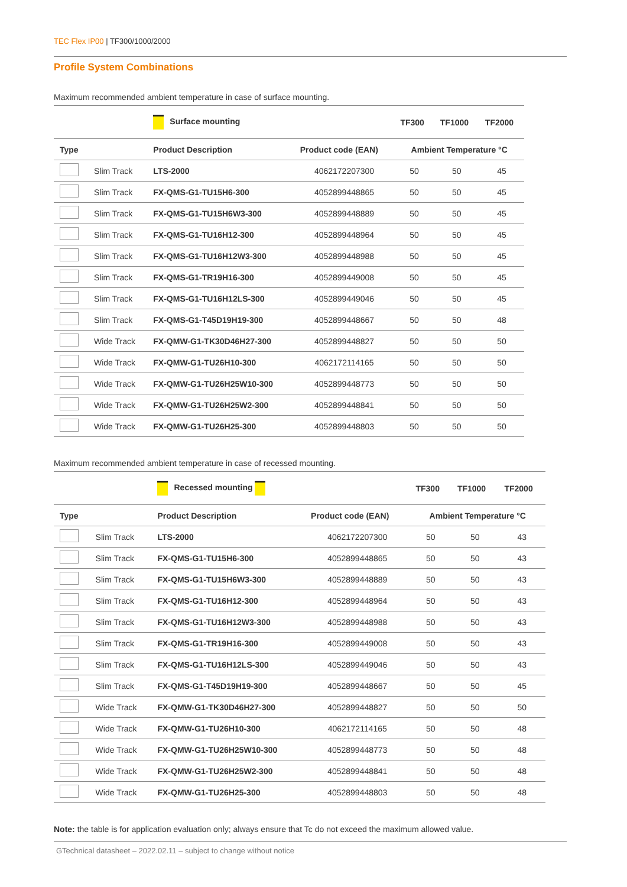TEC Flex IP00 | TF300/1000/2000
Profile System Combinations
Maximum recommended ambient temperature in case of surface mounting.
| | | Surface mounting | | TF300 | TF1000 | TF2000 |
| --- | --- | --- | --- | --- | --- | --- |
| Type | | Product Description | Product code (EAN) | Ambient Temperature °C | | |
| | Slim Track | LTS-2000 | 4062172207300 | 50 | 50 | 45 |
| | Slim Track | FX-QMS-G1-TU15H6-300 | 4052899448865 | 50 | 50 | 45 |
| | Slim Track | FX-QMS-G1-TU15H6W3-300 | 4052899448889 | 50 | 50 | 45 |
| | Slim Track | FX-QMS-G1-TU16H12-300 | 4052899448964 | 50 | 50 | 45 |
| | Slim Track | FX-QMS-G1-TU16H12W3-300 | 4052899448988 | 50 | 50 | 45 |
| | Slim Track | FX-QMS-G1-TR19H16-300 | 4052899449008 | 50 | 50 | 45 |
| | Slim Track | FX-QMS-G1-TU16H12LS-300 | 4052899449046 | 50 | 50 | 45 |
| | Slim Track | FX-QMS-G1-T45D19H19-300 | 4052899448667 | 50 | 50 | 48 |
| | Wide Track | FX-QMW-G1-TK30D46H27-300 | 4052899448827 | 50 | 50 | 50 |
| | Wide Track | FX-QMW-G1-TU26H10-300 | 4062172114165 | 50 | 50 | 50 |
| | Wide Track | FX-QMW-G1-TU26H25W10-300 | 4052899448773 | 50 | 50 | 50 |
| | Wide Track | FX-QMW-G1-TU26H25W2-300 | 4052899448841 | 50 | 50 | 50 |
| | Wide Track | FX-QMW-G1-TU26H25-300 | 4052899448803 | 50 | 50 | 50 |
Maximum recommended ambient temperature in case of recessed mounting.
| | | Recessed mounting | | TF300 | TF1000 | TF2000 |
| --- | --- | --- | --- | --- | --- | --- |
| Type | | Product Description | Product code (EAN) | Ambient Temperature °C | | |
| | Slim Track | LTS-2000 | 4062172207300 | 50 | 50 | 43 |
| | Slim Track | FX-QMS-G1-TU15H6-300 | 4052899448865 | 50 | 50 | 43 |
| | Slim Track | FX-QMS-G1-TU15H6W3-300 | 4052899448889 | 50 | 50 | 43 |
| | Slim Track | FX-QMS-G1-TU16H12-300 | 4052899448964 | 50 | 50 | 43 |
| | Slim Track | FX-QMS-G1-TU16H12W3-300 | 4052899448988 | 50 | 50 | 43 |
| | Slim Track | FX-QMS-G1-TR19H16-300 | 4052899449008 | 50 | 50 | 43 |
| | Slim Track | FX-QMS-G1-TU16H12LS-300 | 4052899449046 | 50 | 50 | 43 |
| | Slim Track | FX-QMS-G1-T45D19H19-300 | 4052899448667 | 50 | 50 | 45 |
| | Wide Track | FX-QMW-G1-TK30D46H27-300 | 4052899448827 | 50 | 50 | 50 |
| | Wide Track | FX-QMW-G1-TU26H10-300 | 4062172114165 | 50 | 50 | 48 |
| | Wide Track | FX-QMW-G1-TU26H25W10-300 | 4052899448773 | 50 | 50 | 48 |
| | Wide Track | FX-QMW-G1-TU26H25W2-300 | 4052899448841 | 50 | 50 | 48 |
| | Wide Track | FX-QMW-G1-TU26H25-300 | 4052899448803 | 50 | 50 | 48 |
Note: the table is for application evaluation only; always ensure that Tc do not exceed the maximum allowed value.
GTechnical datasheet – 2022.02.11 – subject to change without notice